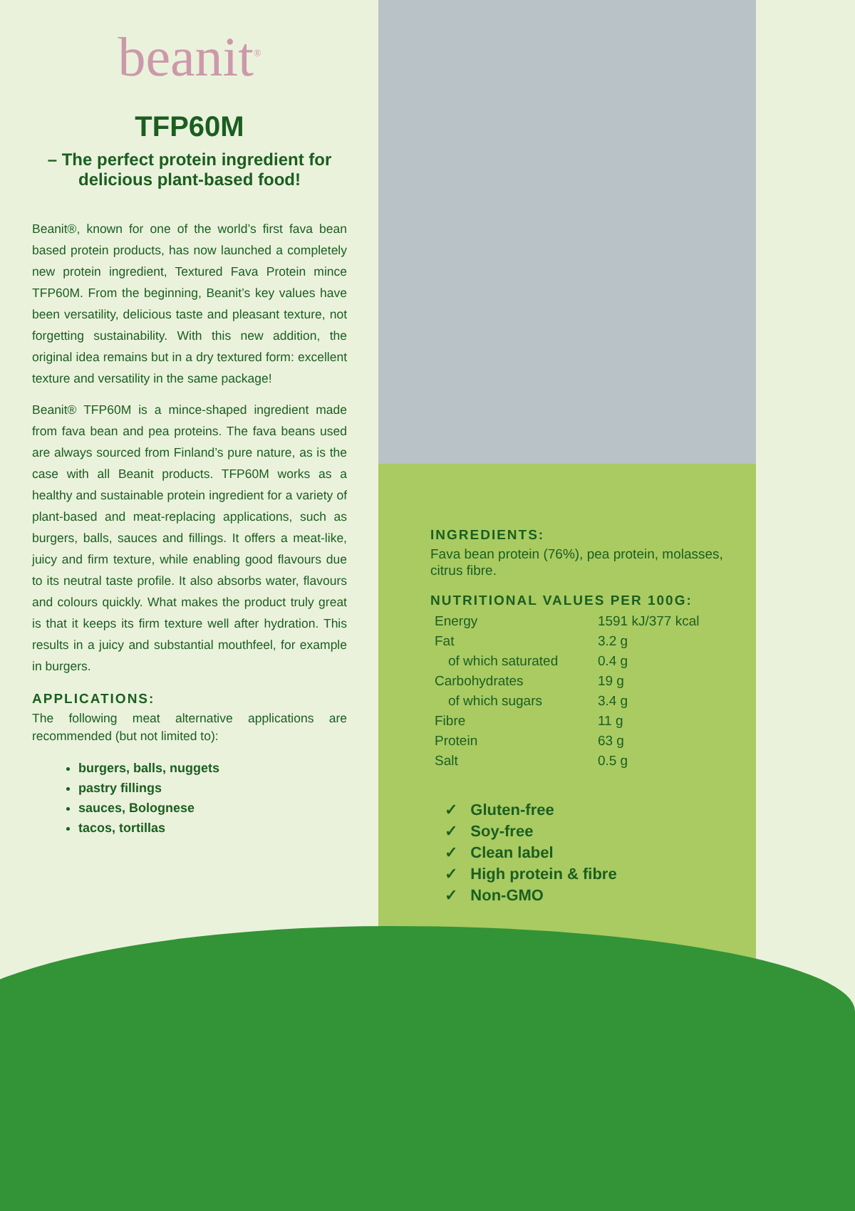beanit<sup>®</sup>
TFP60M
– The perfect protein ingredient for delicious plant-based food!
Beanit®, known for one of the world’s first fava bean based protein products, has now launched a completely new protein ingredient, Textured Fava Protein mince TFP60M. From the beginning, Beanit’s key values have been versatility, delicious taste and pleasant texture, not forgetting sustainability. With this new addition, the original idea remains but in a dry textured form: excellent texture and versatility in the same package!
Beanit® TFP60M is a mince-shaped ingredient made from fava bean and pea proteins. The fava beans used are always sourced from Finland’s pure nature, as is the case with all Beanit products. TFP60M works as a healthy and sustainable protein ingredient for a variety of plant-based and meat-replacing applications, such as burgers, balls, sauces and fillings. It offers a meat-like, juicy and firm texture, while enabling good flavours due to its neutral taste profile. It also absorbs water, flavours and colours quickly. What makes the product truly great is that it keeps its firm texture well after hydration. This results in a juicy and substantial mouthfeel, for example in burgers.
APPLICATIONS:
The following meat alternative applications are recommended (but not limited to):
burgers, balls, nuggets
pastry fillings
sauces, Bolognese
tacos, tortillas
INGREDIENTS:
Fava bean protein (76%), pea protein, molasses, citrus fibre.
NUTRITIONAL VALUES PER 100G:
| Energy | 1591 kJ/377 kcal |
| Fat | 3.2 g |
| of which saturated | 0.4 g |
| Carbohydrates | 19 g |
| of which sugars | 3.4 g |
| Fibre | 11 g |
| Protein | 63 g |
| Salt | 0.5 g |
✓ Gluten-free
✓ Soy-free
✓ Clean label
✓ High protein & fibre
✓ Non-GMO